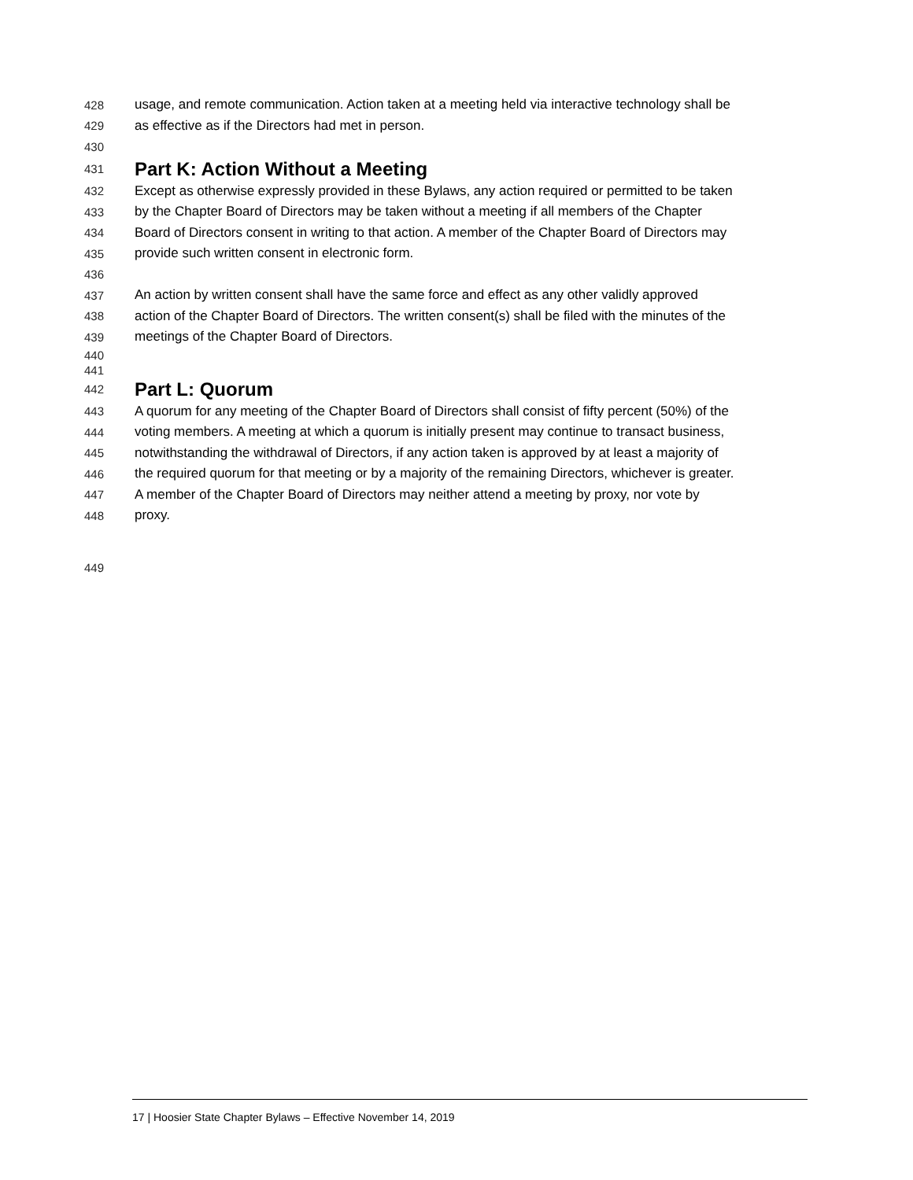428 usage, and remote communication. Action taken at a meeting held via interactive technology shall be
429 as effective as if the Directors had met in person.
430
431 Part K: Action Without a Meeting
432 Except as otherwise expressly provided in these Bylaws, any action required or permitted to be taken
433 by the Chapter Board of Directors may be taken without a meeting if all members of the Chapter
434 Board of Directors consent in writing to that action. A member of the Chapter Board of Directors may
435 provide such written consent in electronic form.
436
437 An action by written consent shall have the same force and effect as any other validly approved
438 action of the Chapter Board of Directors. The written consent(s) shall be filed with the minutes of the
439 meetings of the Chapter Board of Directors.
440
441
442 Part L: Quorum
443 A quorum for any meeting of the Chapter Board of Directors shall consist of fifty percent (50%) of the
444 voting members. A meeting at which a quorum is initially present may continue to transact business,
445 notwithstanding the withdrawal of Directors, if any action taken is approved by at least a majority of
446 the required quorum for that meeting or by a majority of the remaining Directors, whichever is greater.
447 A member of the Chapter Board of Directors may neither attend a meeting by proxy, nor vote by
448 proxy.
449
17 | Hoosier State Chapter Bylaws – Effective November 14, 2019